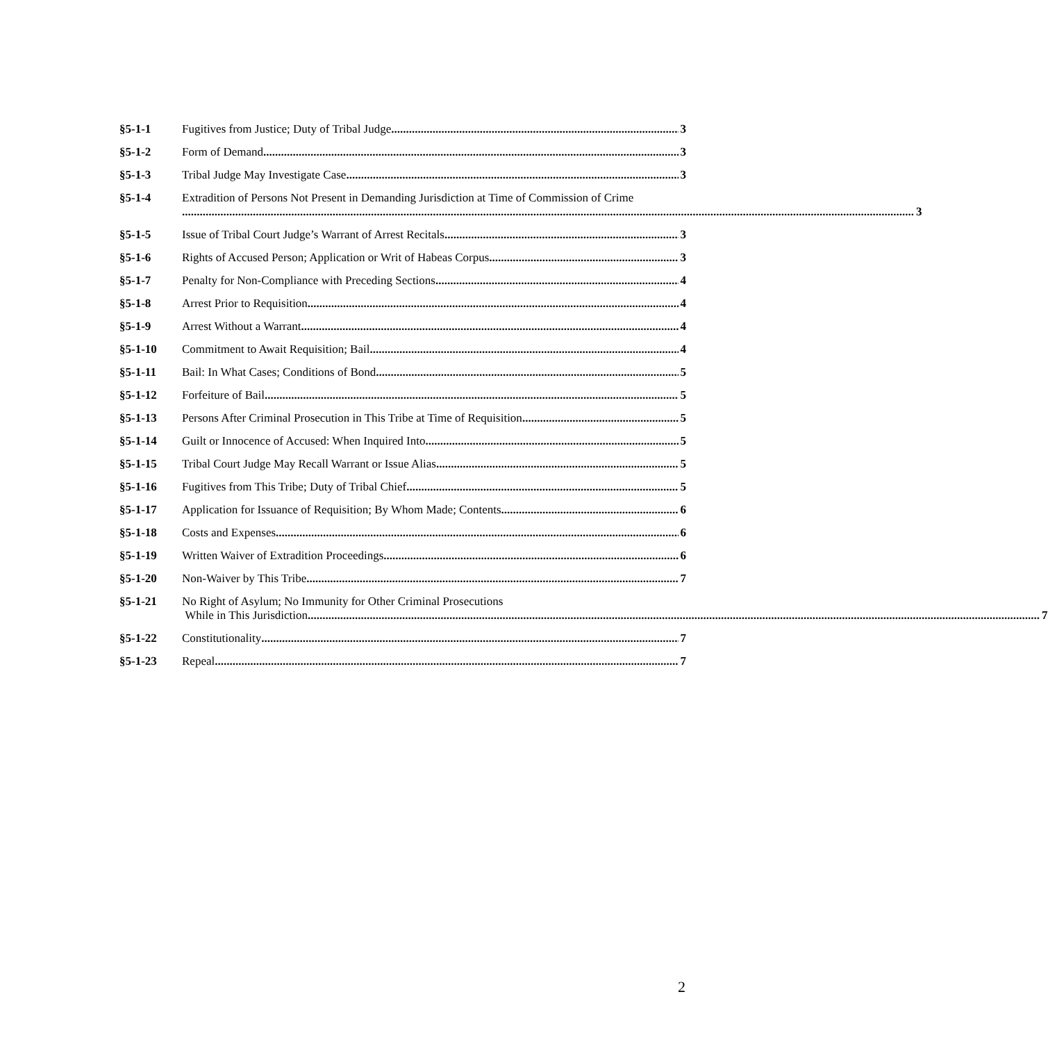§5-1-1 Fugitives from Justice; Duty of Tribal Judge 3
§5-1-2 Form of Demand 3
§5-1-3 Tribal Judge May Investigate Case 3
§5-1-4 Extradition of Persons Not Present in Demanding Jurisdiction at Time of Commission of Crime
3
§5-1-5 Issue of Tribal Court Judge’s Warrant of Arrest Recitals 3
§5-1-6 Rights of Accused Person; Application or Writ of Habeas Corpus 3
§5-1-7 Penalty for Non-Compliance with Preceding Sections 4
§5-1-8 Arrest Prior to Requisition 4
§5-1-9 Arrest Without a Warrant 4
§5-1-10 Commitment to Await Requisition; Bail 4
§5-1-11 Bail: In What Cases; Conditions of Bond 5
§5-1-12 Forfeiture of Bail 5
§5-1-13 Persons After Criminal Prosecution in This Tribe at Time of Requisition 5
§5-1-14 Guilt or Innocence of Accused: When Inquired Into 5
§5-1-15 Tribal Court Judge May Recall Warrant or Issue Alias 5
§5-1-16 Fugitives from This Tribe; Duty of Tribal Chief 5
§5-1-17 Application for Issuance of Requisition; By Whom Made; Contents 6
§5-1-18 Costs and Expenses 6
§5-1-19 Written Waiver of Extradition Proceedings 6
§5-1-20 Non-Waiver by This Tribe 7
§5-1-21 No Right of Asylum; No Immunity for Other Criminal Prosecutions
While in This Jurisdiction 7
§5-1-22 Constitutionality 7
§5-1-23 Repeal 7
2